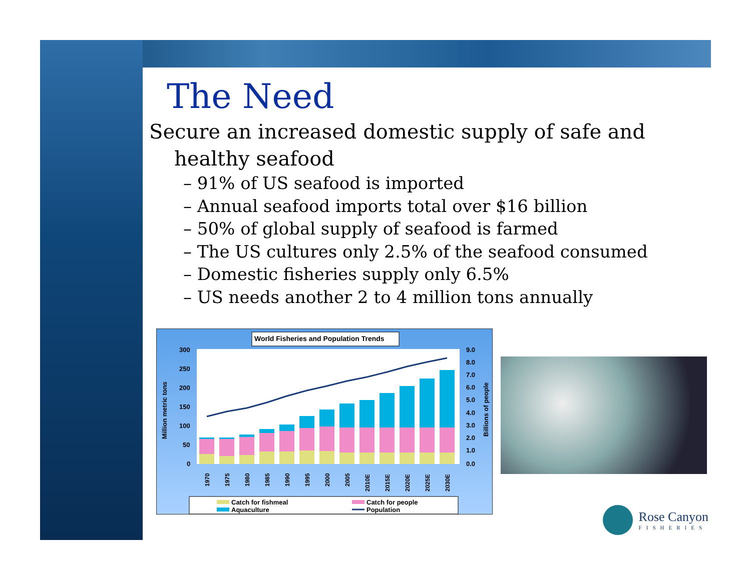The Need
Secure an increased domestic supply of safe and healthy seafood
– 91% of US seafood is imported
– Annual seafood imports total over $16 billion
– 50% of global supply of seafood is farmed
– The US cultures only 2.5% of the seafood consumed
– Domestic fisheries supply only 6.5%
– US needs another 2 to 4 million tons annually
World Fisheries and Population Trends
300
250
200
150
100
50
0
9.0
8.0
7.0
6.0
5.0
4.0
3.0
2.0
1.0
0.0
Million metric tons
Billions of people
1970
1975
1980
1985
1990
1995
2000
2005
2010E
2015E
2020E
2025E
2030E
Catch for fishmeal
Catch for people
Aquaculture
Population
Rose Canyon
FISHERIES